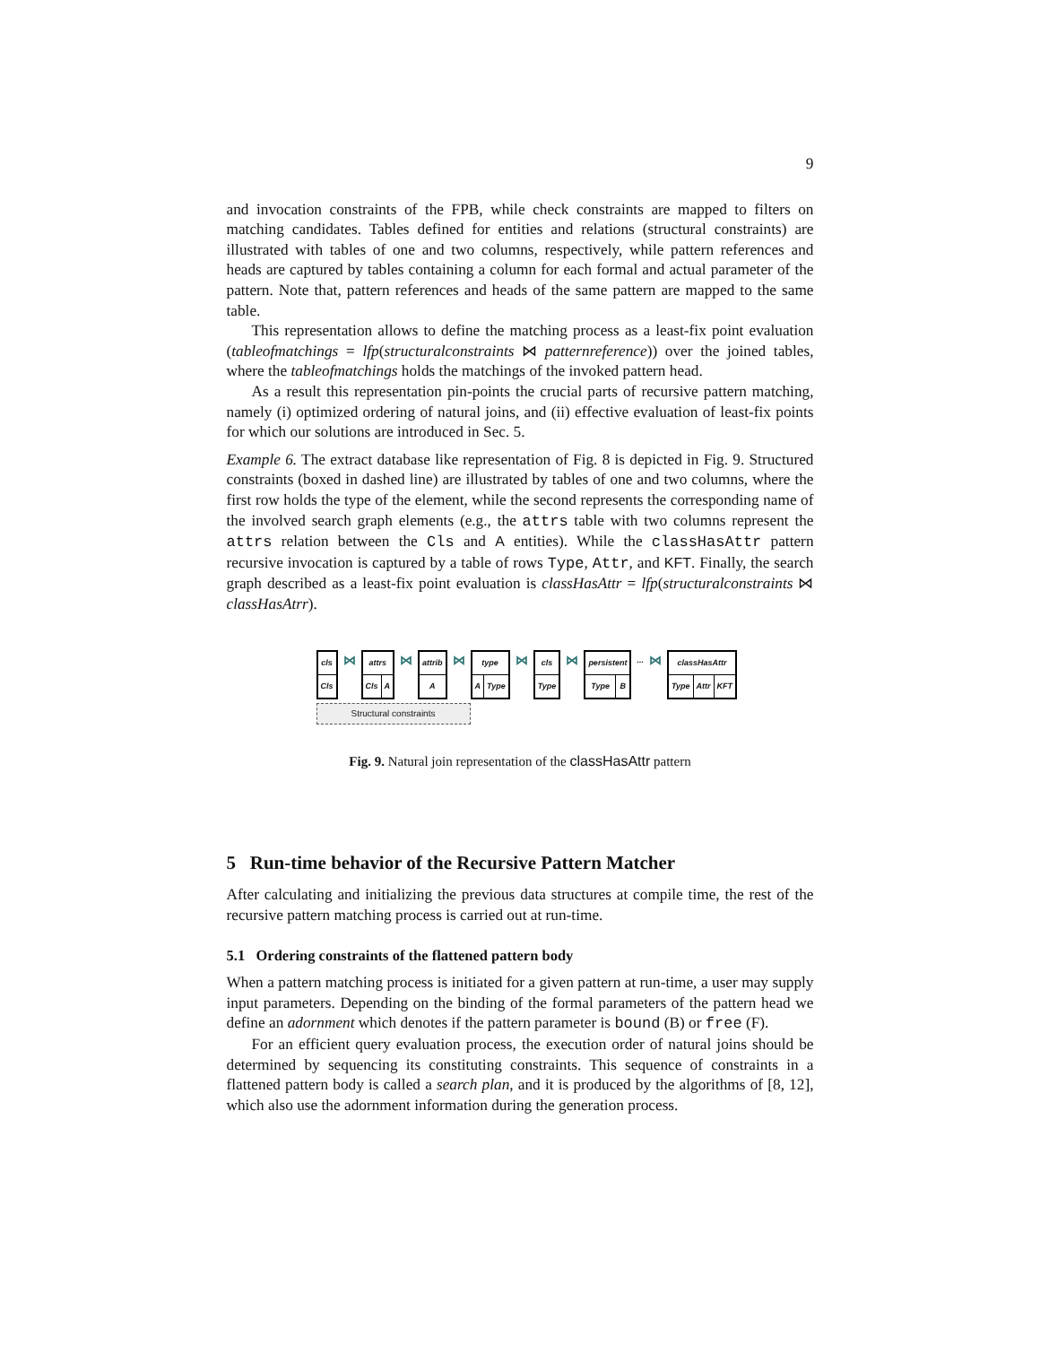9
and invocation constraints of the FPB, while check constraints are mapped to filters on matching candidates. Tables defined for entities and relations (structural constraints) are illustrated with tables of one and two columns, respectively, while pattern references and heads are captured by tables containing a column for each formal and actual parameter of the pattern. Note that, pattern references and heads of the same pattern are mapped to the same table.
This representation allows to define the matching process as a least-fix point evaluation (tableofmatchings = lfp(structuralconstraints ⋈ patternreference)) over the joined tables, where the tableofmatchings holds the matchings of the invoked pattern head.
As a result this representation pin-points the crucial parts of recursive pattern matching, namely (i) optimized ordering of natural joins, and (ii) effective evaluation of least-fix points for which our solutions are introduced in Sec. 5.
Example 6. The extract database like representation of Fig. 8 is depicted in Fig. 9. Structured constraints (boxed in dashed line) are illustrated by tables of one and two columns, where the first row holds the type of the element, while the second represents the corresponding name of the involved search graph elements (e.g., the attrs table with two columns represent the attrs relation between the Cls and A entities). While the classHasAttr pattern recursive invocation is captured by a table of rows Type, Attr, and KFT. Finally, the search graph described as a least-fix point evaluation is classHasAttr = lfp(structuralconstraints ⋈ classHasAtrr).
| cls |
| Cls |
⋈
| attrs | |
| Cls | A |
⋈
| attrib |
| A |
⋈
| type | |
| A | Type |
⋈
| cls |
| Type |
⋈
| persistent | |
| Type | B |
... ⋈
| classHasAttr | | |
| Type | Attr | KFT |
Structural constraints
Fig. 9. Natural join representation of the classHasAttr pattern
5 Run-time behavior of the Recursive Pattern Matcher
After calculating and initializing the previous data structures at compile time, the rest of the recursive pattern matching process is carried out at run-time.
5.1 Ordering constraints of the flattened pattern body
When a pattern matching process is initiated for a given pattern at run-time, a user may supply input parameters. Depending on the binding of the formal parameters of the pattern head we define an adornment which denotes if the pattern parameter is bound (B) or free (F).
For an efficient query evaluation process, the execution order of natural joins should be determined by sequencing its constituting constraints. This sequence of constraints in a flattened pattern body is called a search plan, and it is produced by the algorithms of [8, 12], which also use the adornment information during the generation process.